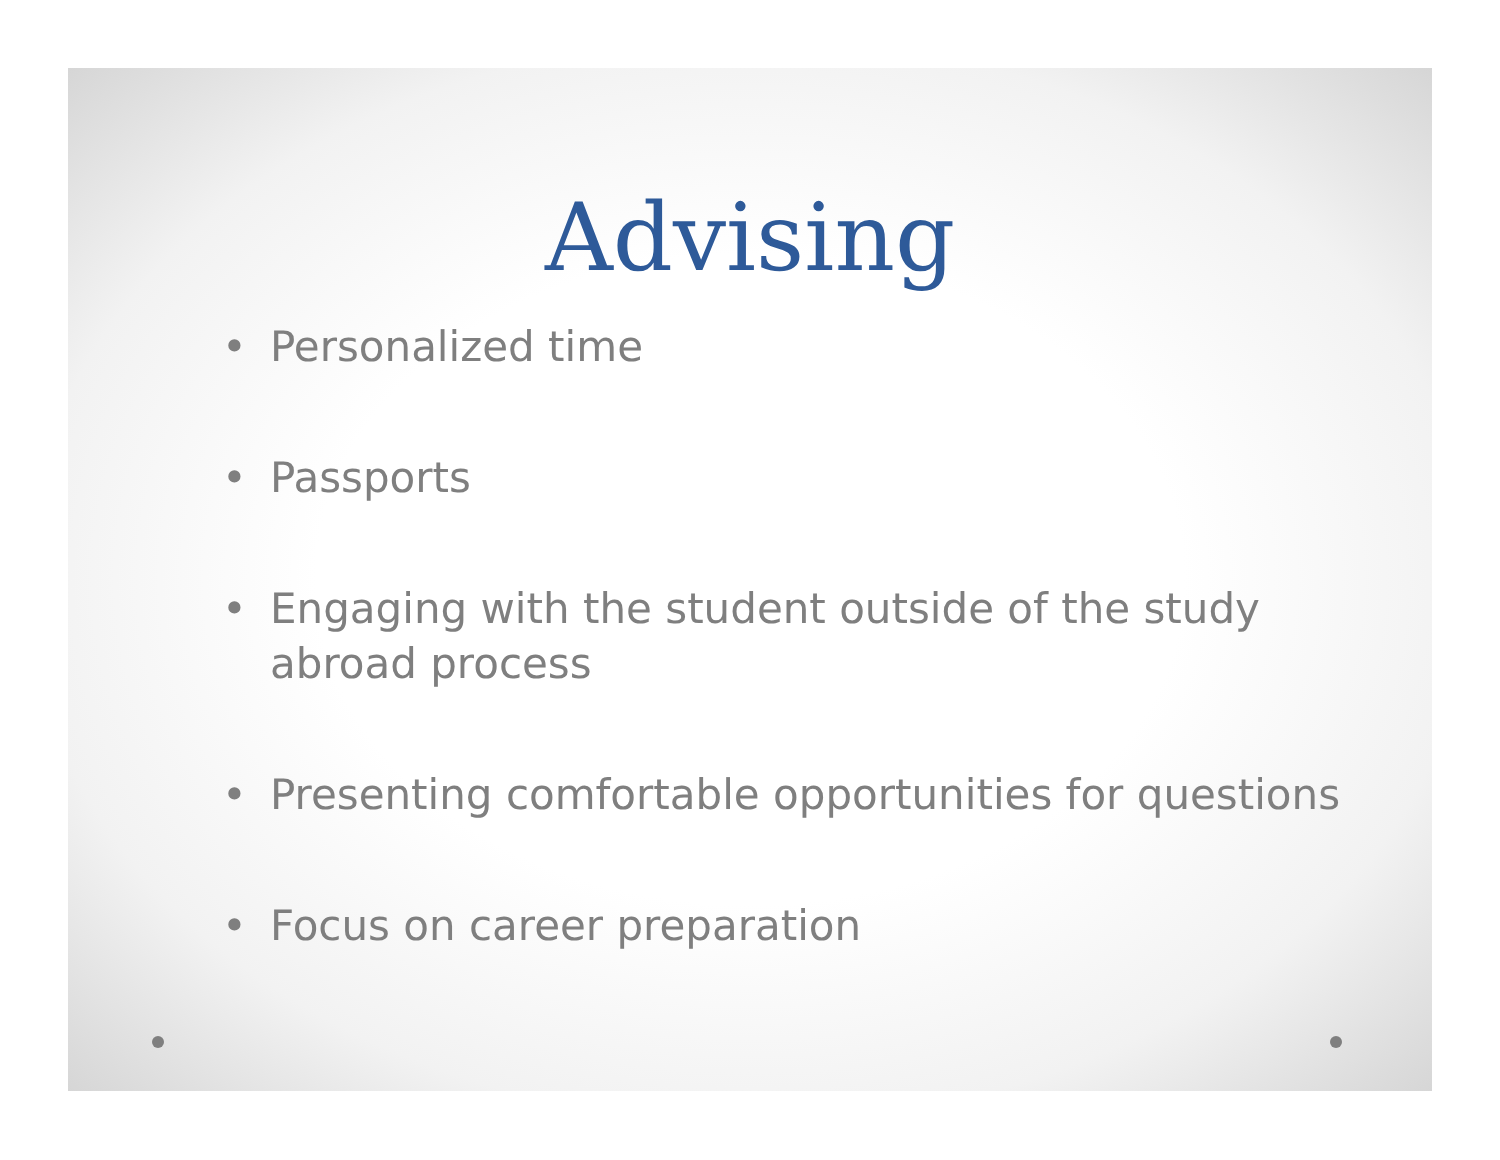Advising
• Personalized time
• Passports
• Engaging with the student outside of the study abroad process
• Presenting comfortable opportunities for questions
• Focus on career preparation